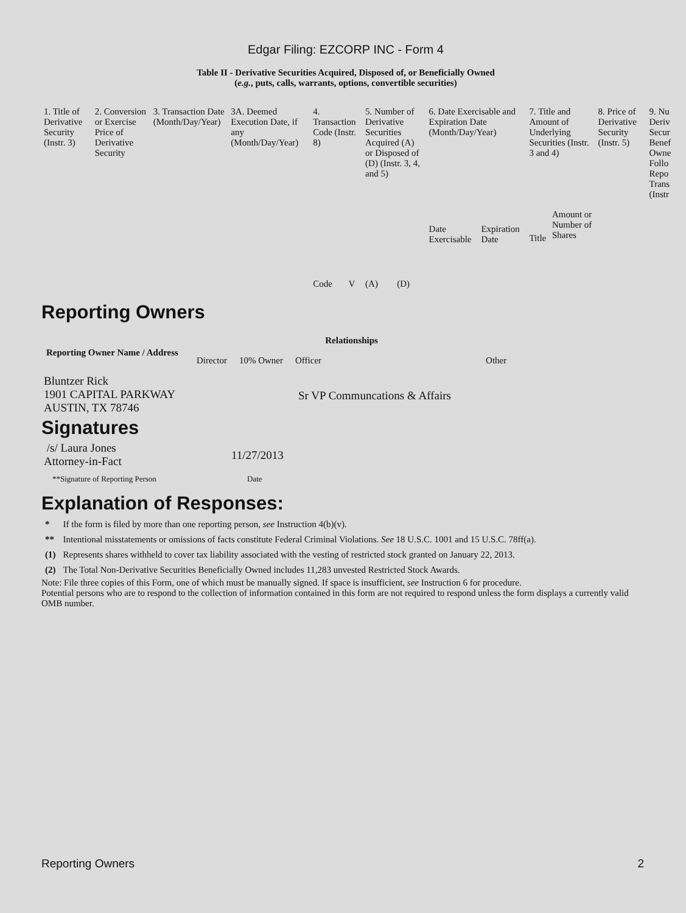Edgar Filing: EZCORP INC - Form 4
Table II - Derivative Securities Acquired, Disposed of, or Beneficially Owned
(e.g., puts, calls, warrants, options, convertible securities)
| 1. Title of Derivative Security (Instr. 3) | 2. Conversion or Exercise Price of Derivative Security | 3. Transaction Date (Month/Day/Year) | 3A. Deemed Execution Date, if any (Month/Day/Year) | 4. Transaction Code (Instr. 8) | | 5. Number of Derivative Securities Acquired (A) or Disposed of (D) (Instr. 3, 4, and 5) | | 6. Date Exercisable and Expiration Date (Month/Day/Year) | | 7. Title and Amount of Underlying Securities (Instr. 3 and 4) | | 8. Price of Derivative Security (Instr. 5) | 9. Nu Deriv Secur Benef Owne Follo Repo Trans (Instr |
| | | | | Code | V | (A) | (D) | Date Exercisable | Expiration Date | Title | Amount or Number of Shares | | |
Reporting Owners
| Reporting Owner Name / Address | Relationships | | | |
| --- | --- | --- | --- | --- |
| | Director | 10% Owner | Officer | Other |
| Bluntzer Rick 1901 CAPITAL PARKWAY AUSTIN, TX 78746 | | | Sr VP Communcations & Affairs | |
Signatures
| /s/ Laura Jones Attorney-in-Fact | 11/27/2013 |
| **Signature of Reporting Person | Date |
Explanation of Responses:
| * | If the form is filed by more than one reporting person, see Instruction 4(b)(v). |
| ** | Intentional misstatements or omissions of facts constitute Federal Criminal Violations. See 18 U.S.C. 1001 and 15 U.S.C. 78ff(a). |
| (1) | Represents shares withheld to cover tax liability associated with the vesting of restricted stock granted on January 22, 2013. |
| (2) | The Total Non-Derivative Securities Beneficially Owned includes 11,283 unvested Restricted Stock Awards. |
Note: File three copies of this Form, one of which must be manually signed. If space is insufficient, see Instruction 6 for procedure.
Potential persons who are to respond to the collection of information contained in this form are not required to respond unless the form displays a currently valid OMB number.
Reporting Owners 2